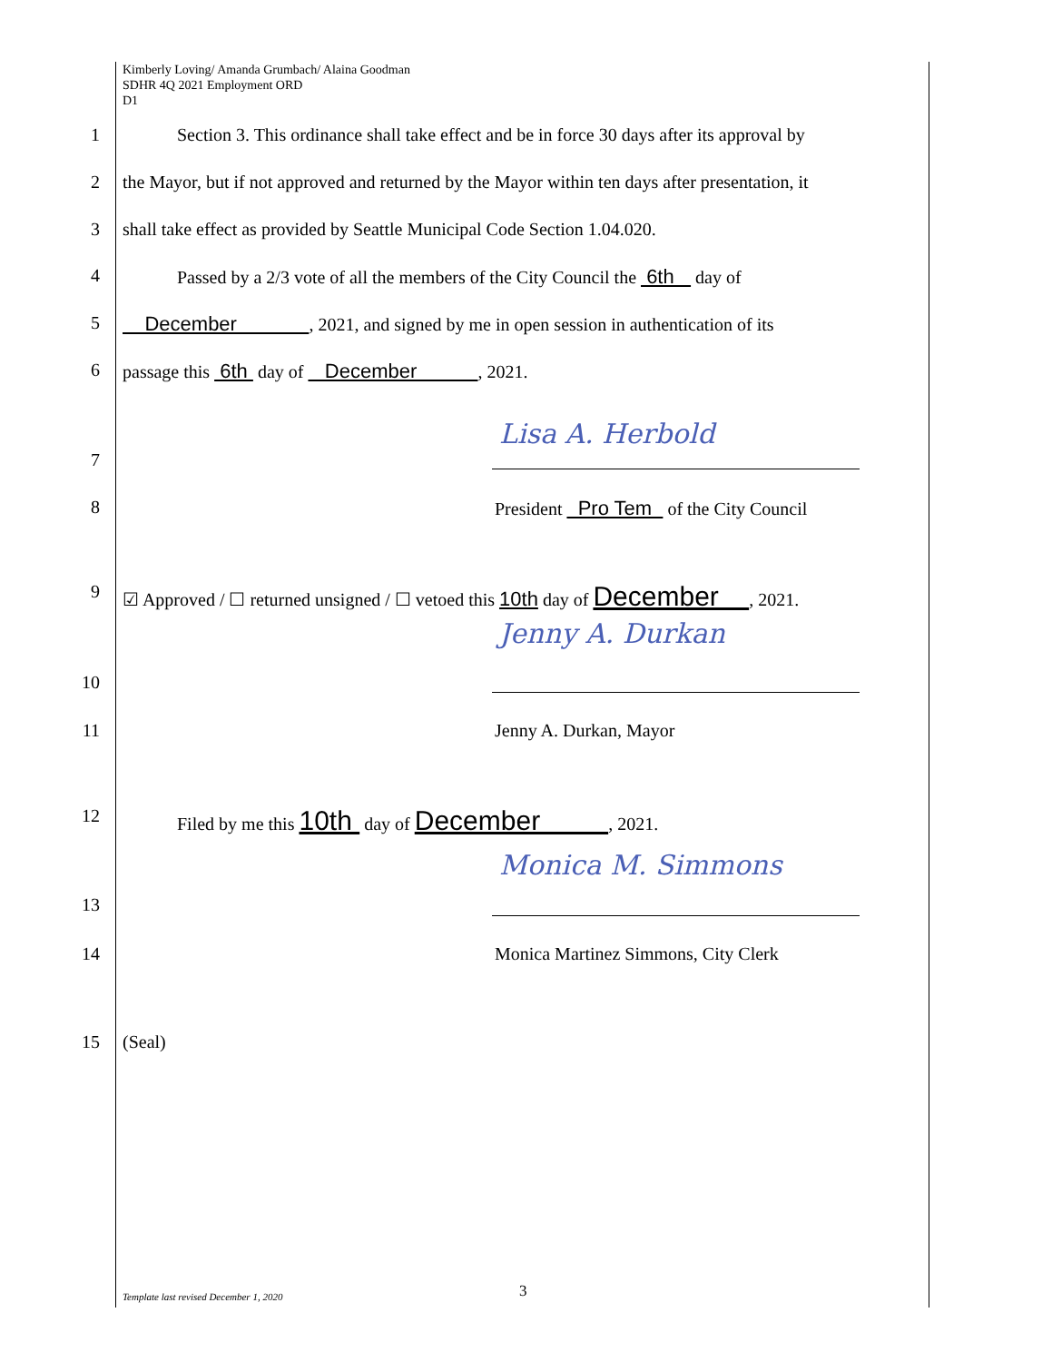Kimberly Loving/ Amanda Grumbach/ Alaina Goodman
SDHR 4Q 2021 Employment ORD
D1
1    Section 3. This ordinance shall take effect and be in force 30 days after its approval by
2 the Mayor, but if not approved and returned by the Mayor within ten days after presentation, it
3 shall take effect as provided by Seattle Municipal Code Section 1.04.020.
4    Passed by a 2/3 vote of all the members of the City Council the 6th day of
5 December , 2021, and signed by me in open session in authentication of its
6 passage this 6th day of December , 2021.
Lisa A. Herbold
7
8 President Pro Tem of the City Council
9 ☑ Approved / ☐ returned unsigned / ☐ vetoed this 10th day of December , 2021.
Jenny A. Durkan
10
11 Jenny A. Durkan, Mayor
12    Filed by me this 10th day of December , 2021.
Monica M. Simmons
13
14 Monica Martinez Simmons, City Clerk
15 (Seal)
Template last revised December 1, 2020
3